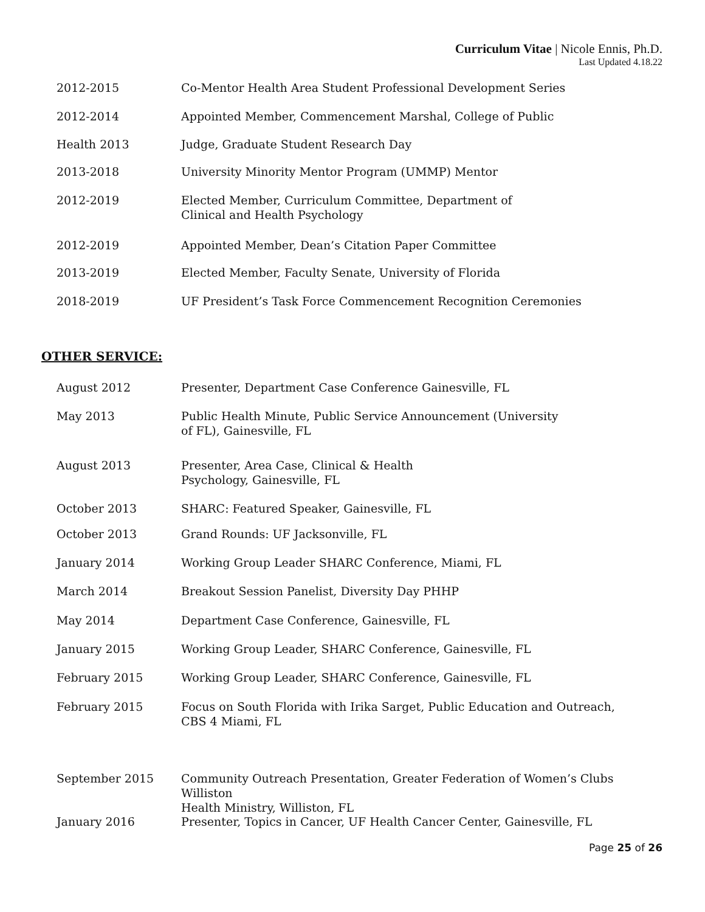Curriculum Vitae | Nicole Ennis, Ph.D.
Last Updated 4.18.22
2012-2015 Co-Mentor Health Area Student Professional Development Series
2012-2014 Appointed Member, Commencement Marshal, College of Public
Health 2013 Judge, Graduate Student Research Day
2013-2018 University Minority Mentor Program (UMMP) Mentor
2012-2019 Elected Member, Curriculum Committee, Department of
Clinical and Health Psychology
2012-2019 Appointed Member, Dean’s Citation Paper Committee
2013-2019 Elected Member, Faculty Senate, University of Florida
2018-2019 UF President’s Task Force Commencement Recognition Ceremonies
OTHER SERVICE:
August 2012 Presenter, Department Case Conference Gainesville, FL
May 2013 Public Health Minute, Public Service Announcement (University
of FL), Gainesville, FL
August 2013 Presenter, Area Case, Clinical & Health
Psychology, Gainesville, FL
October 2013 SHARC: Featured Speaker, Gainesville, FL
October 2013 Grand Rounds: UF Jacksonville, FL
January 2014 Working Group Leader SHARC Conference, Miami, FL
March 2014 Breakout Session Panelist, Diversity Day PHHP
May 2014 Department Case Conference, Gainesville, FL
January 2015 Working Group Leader, SHARC Conference, Gainesville, FL
February 2015 Working Group Leader, SHARC Conference, Gainesville, FL
February 2015 Focus on South Florida with Irika Sarget, Public Education and Outreach,
CBS 4 Miami, FL
September 2015 Community Outreach Presentation, Greater Federation of Women’s Clubs Williston
Health Ministry, Williston, FL
January 2016 Presenter, Topics in Cancer, UF Health Cancer Center, Gainesville, FL
Page 25 of 26